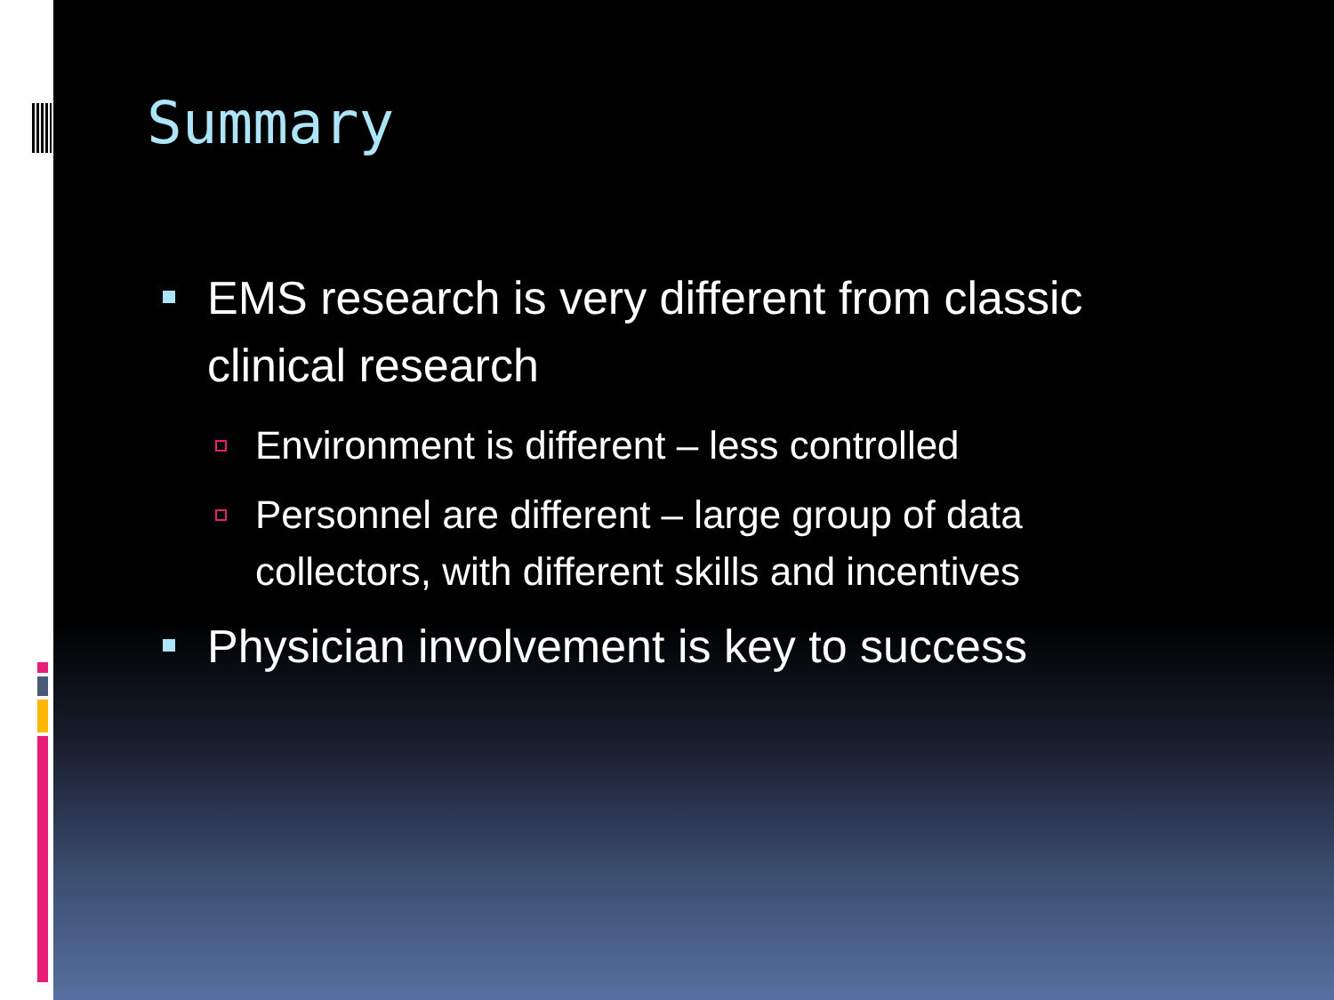Summary
EMS research is very different from classic clinical research
Environment is different – less controlled
Personnel are different – large group of data collectors, with different skills and incentives
Physician involvement is key to success